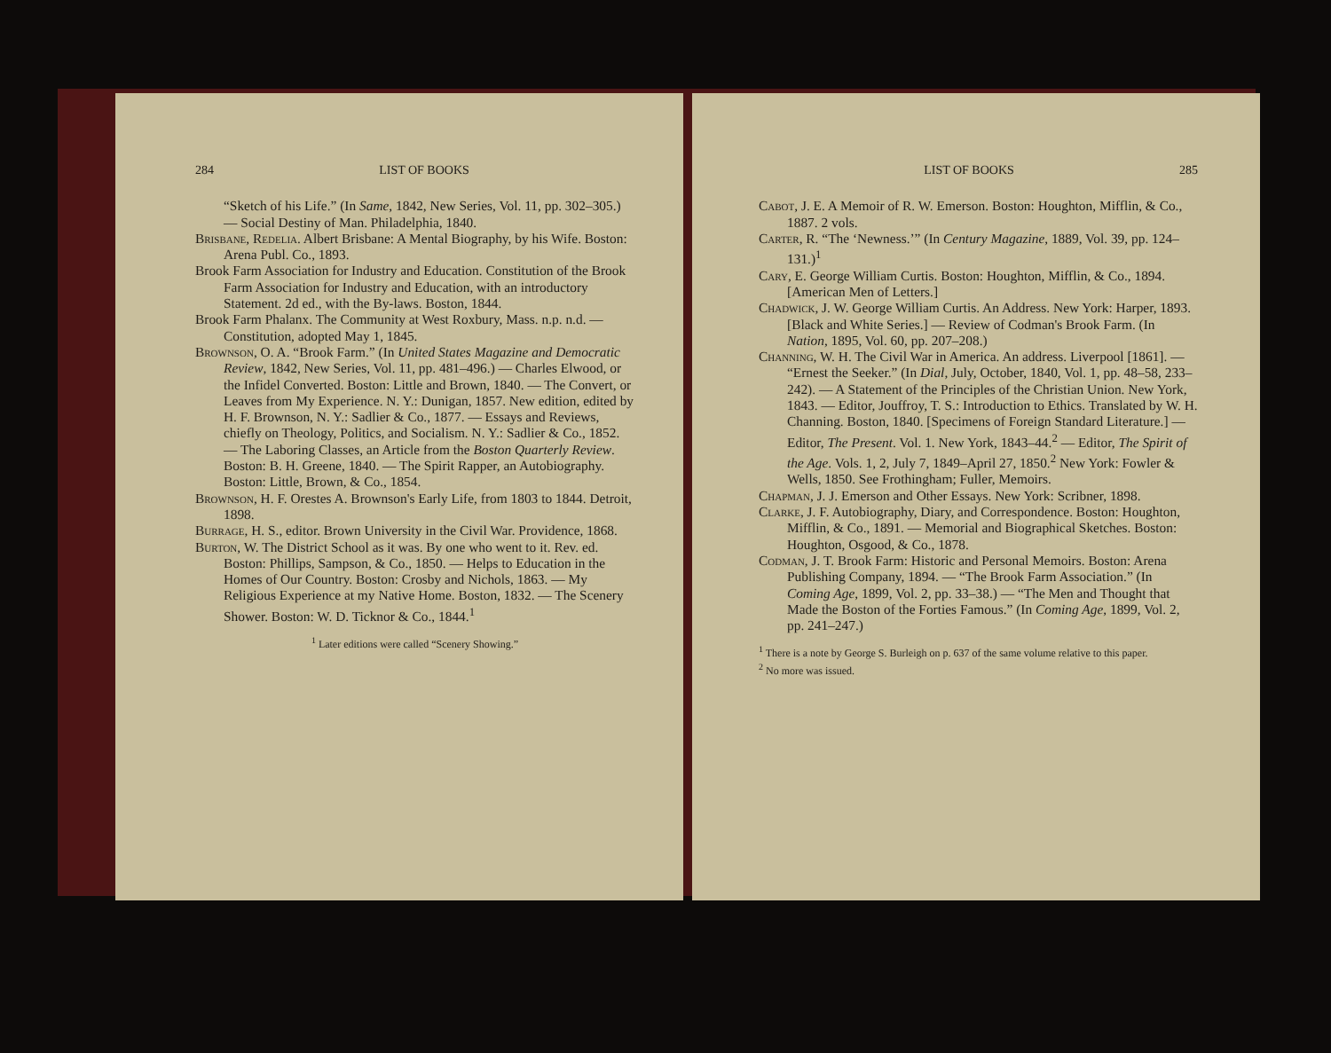284 LIST OF BOOKS
“Sketch of his Life.” (In Same, 1842, New Series, Vol. 11, pp. 302–305.) — Social Destiny of Man. Philadelphia, 1840.
Brisbane, Redelia. Albert Brisbane: A Mental Biography, by his Wife. Boston: Arena Publ. Co., 1893.
Brook Farm Association for Industry and Education. Constitution of the Brook Farm Association for Industry and Education, with an introductory Statement. 2d ed., with the By-laws. Boston, 1844.
Brook Farm Phalanx. The Community at West Roxbury, Mass. n.p. n.d. — Constitution, adopted May 1, 1845.
Brownson, O. A. “Brook Farm.” (In United States Magazine and Democratic Review, 1842, New Series, Vol. 11, pp. 481–496.) — Charles Elwood, or the Infidel Converted. Boston: Little and Brown, 1840. — The Convert, or Leaves from My Experience. N. Y.: Dunigan, 1857. New edition, edited by H. F. Brownson, N. Y.: Sadlier & Co., 1877. — Essays and Reviews, chiefly on Theology, Politics, and Socialism. N. Y.: Sadlier & Co., 1852. — The Laboring Classes, an Article from the Boston Quarterly Review. Boston: B. H. Greene, 1840. — The Spirit Rapper, an Autobiography. Boston: Little, Brown, & Co., 1854.
Brownson, H. F. Orestes A. Brownson's Early Life, from 1803 to 1844. Detroit, 1898.
Burrage, H. S., editor. Brown University in the Civil War. Providence, 1868.
Burton, W. The District School as it was. By one who went to it. Rev. ed. Boston: Phillips, Sampson, & Co., 1850. — Helps to Education in the Homes of Our Country. Boston: Crosby and Nichols, 1863. — My Religious Experience at my Native Home. Boston, 1832. — The Scenery Shower. Boston: W. D. Ticknor & Co., 1844.<sup>1</sup>
<sup>1</sup> Later editions were called “Scenery Showing.”
LIST OF BOOKS 285
Cabot, J. E. A Memoir of R. W. Emerson. Boston: Houghton, Mifflin, & Co., 1887. 2 vols.
Carter, R. “The ‘Newness.’” (In Century Magazine, 1889, Vol. 39, pp. 124–131.)<sup>1</sup>
Cary, E. George William Curtis. Boston: Houghton, Mifflin, & Co., 1894. [American Men of Letters.]
Chadwick, J. W. George William Curtis. An Address. New York: Harper, 1893. [Black and White Series.] — Review of Codman's Brook Farm. (In Nation, 1895, Vol. 60, pp. 207–208.)
Channing, W. H. The Civil War in America. An address. Liverpool [1861]. — “Ernest the Seeker.” (In Dial, July, October, 1840, Vol. 1, pp. 48–58, 233–242). — A Statement of the Principles of the Christian Union. New York, 1843. — Editor, Jouffroy, T. S.: Introduction to Ethics. Translated by W. H. Channing. Boston, 1840. [Specimens of Foreign Standard Literature.] — Editor, The Present. Vol. 1. New York, 1843–44.<sup>2</sup> — Editor, The Spirit of the Age. Vols. 1, 2, July 7, 1849–April 27, 1850.<sup>2</sup> New York: Fowler & Wells, 1850. See Frothingham; Fuller, Memoirs.
Chapman, J. J. Emerson and Other Essays. New York: Scribner, 1898.
Clarke, J. F. Autobiography, Diary, and Correspondence. Boston: Houghton, Mifflin, & Co., 1891. — Memorial and Biographical Sketches. Boston: Houghton, Osgood, & Co., 1878.
Codman, J. T. Brook Farm: Historic and Personal Memoirs. Boston: Arena Publishing Company, 1894. — “The Brook Farm Association.” (In Coming Age, 1899, Vol. 2, pp. 33–38.) — “The Men and Thought that Made the Boston of the Forties Famous.” (In Coming Age, 1899, Vol. 2, pp. 241–247.)
<sup>1</sup> There is a note by George S. Burleigh on p. 637 of the same volume relative to this paper.
<sup>2</sup> No more was issued.